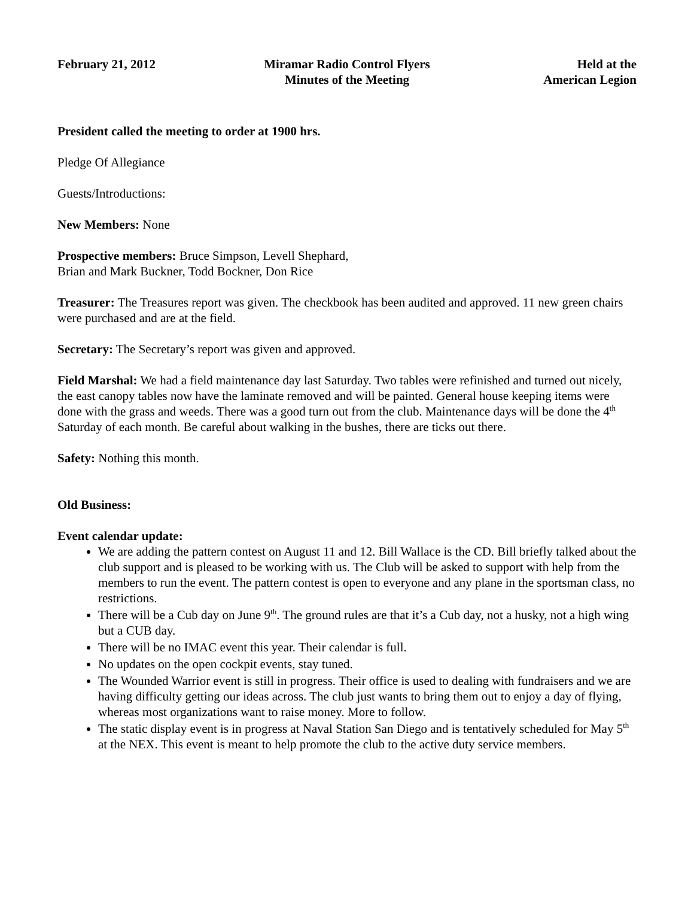February 21, 2012 Miramar Radio Control Flyers
Minutes of the Meeting
Held at the
American Legion
President called the meeting to order at 1900 hrs.
Pledge Of Allegiance
Guests/Introductions:
New Members: None
Prospective members: Bruce Simpson, Levell Shephard,
Brian and Mark Buckner, Todd Bockner, Don Rice
Treasurer: The Treasures report was given. The checkbook has been audited and approved. 11 new green chairs were purchased and are at the field.
Secretary: The Secretary’s report was given and approved.
Field Marshal: We had a field maintenance day last Saturday. Two tables were refinished and turned out nicely, the east canopy tables now have the laminate removed and will be painted. General house keeping items were done with the grass and weeds. There was a good turn out from the club. Maintenance days will be done the 4<sup>th</sup> Saturday of each month. Be careful about walking in the bushes, there are ticks out there.
Safety: Nothing this month.
Old Business:
Event calendar update:
We are adding the pattern contest on August 11 and 12. Bill Wallace is the CD. Bill briefly talked about the club support and is pleased to be working with us. The Club will be asked to support with help from the members to run the event. The pattern contest is open to everyone and any plane in the sportsman class, no restrictions.
There will be a Cub day on June 9<sup>th</sup>. The ground rules are that it’s a Cub day, not a husky, not a high wing but a CUB day.
There will be no IMAC event this year. Their calendar is full.
No updates on the open cockpit events, stay tuned.
The Wounded Warrior event is still in progress. Their office is used to dealing with fundraisers and we are having difficulty getting our ideas across. The club just wants to bring them out to enjoy a day of flying, whereas most organizations want to raise money. More to follow.
The static display event is in progress at Naval Station San Diego and is tentatively scheduled for May 5<sup>th</sup> at the NEX. This event is meant to help promote the club to the active duty service members.